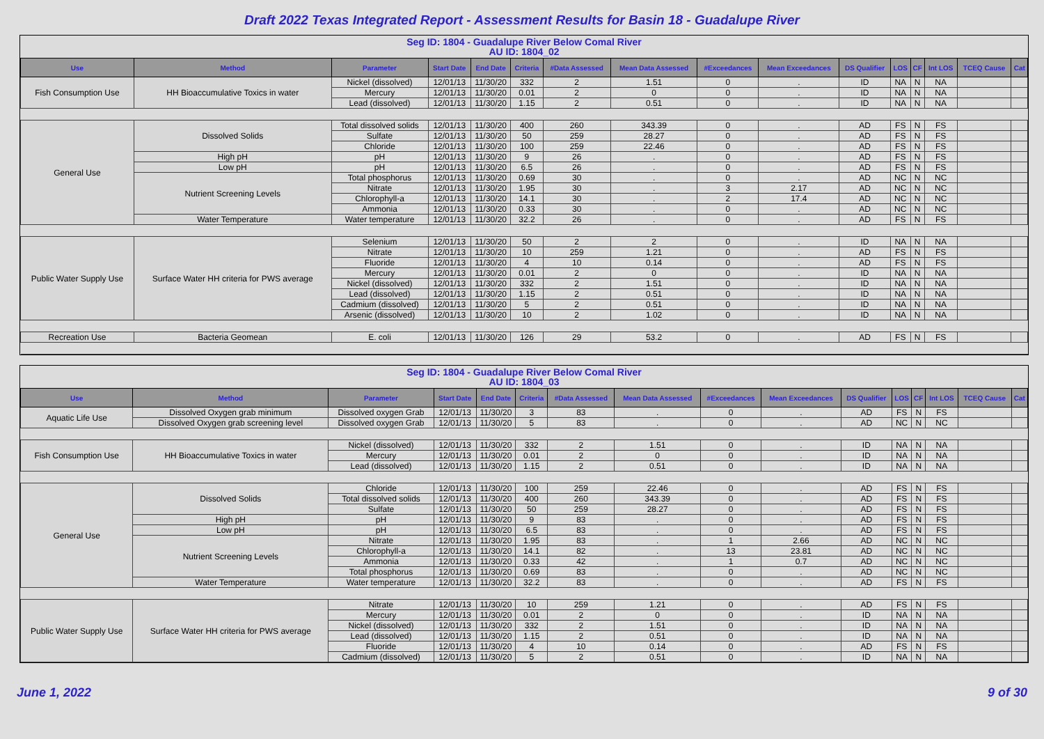Draft 2022 Texas Integrated Report - Assessment Results for Basin 18 - Guadalupe River
Seg ID: 1804 - Guadalupe River Below Comal River
AU ID: 1804_02
| Use | Method | Parameter | Start Date | End Date | Criteria | #Data Assessed | Mean Data Assessed | #Exceedances | Mean Exceedances | DS Qualifier | LOS | CF | Int LOS | TCEQ Cause | Cat |
| --- | --- | --- | --- | --- | --- | --- | --- | --- | --- | --- | --- | --- | --- | --- | --- |
| Fish Consumption Use | HH Bioaccumulative Toxics in water | Nickel (dissolved) | 12/01/13 | 11/30/20 | 332 | 2 | 1.51 | 0 | . | ID | NA | N | NA | | |
| | | Mercury | 12/01/13 | 11/30/20 | 0.01 | 2 | 0 | 0 | . | ID | NA | N | NA | | |
| | | Lead (dissolved) | 12/01/13 | 11/30/20 | 1.15 | 2 | 0.51 | 0 | . | ID | NA | N | NA | | |
| General Use | Dissolved Solids | Total dissolved solids | 12/01/13 | 11/30/20 | 400 | 260 | 343.39 | 0 | . | AD | FS | N | FS | | |
| | | Sulfate | 12/01/13 | 11/30/20 | 50 | 259 | 28.27 | 0 | . | AD | FS | N | FS | | |
| | | Chloride | 12/01/13 | 11/30/20 | 100 | 259 | 22.46 | 0 | . | AD | FS | N | FS | | |
| | High pH | pH | 12/01/13 | 11/30/20 | 9 | 26 | . | 0 | . | AD | FS | N | FS | | |
| | Low pH | pH | 12/01/13 | 11/30/20 | 6.5 | 26 | . | 0 | . | AD | FS | N | FS | | |
| | Nutrient Screening Levels | Total phosphorus | 12/01/13 | 11/30/20 | 0.69 | 30 | . | 0 | . | AD | NC | N | NC | | |
| | | Nitrate | 12/01/13 | 11/30/20 | 1.95 | 30 | . | 3 | 2.17 | AD | NC | N | NC | | |
| | | Chlorophyll-a | 12/01/13 | 11/30/20 | 14.1 | 30 | . | 2 | 17.4 | AD | NC | N | NC | | |
| | | Ammonia | 12/01/13 | 11/30/20 | 0.33 | 30 | . | 0 | . | AD | NC | N | NC | | |
| | Water Temperature | Water temperature | 12/01/13 | 11/30/20 | 32.2 | 26 | . | 0 | . | AD | FS | N | FS | | |
| Public Water Supply Use | Surface Water HH criteria for PWS average | Selenium | 12/01/13 | 11/30/20 | 50 | 2 | 2 | 0 | . | ID | NA | N | NA | | |
| | | Nitrate | 12/01/13 | 11/30/20 | 10 | 259 | 1.21 | 0 | . | AD | FS | N | FS | | |
| | | Fluoride | 12/01/13 | 11/30/20 | 4 | 10 | 0.14 | 0 | . | AD | FS | N | FS | | |
| | | Mercury | 12/01/13 | 11/30/20 | 0.01 | 2 | 0 | 0 | . | ID | NA | N | NA | | |
| | | Nickel (dissolved) | 12/01/13 | 11/30/20 | 332 | 2 | 1.51 | 0 | . | ID | NA | N | NA | | |
| | | Lead (dissolved) | 12/01/13 | 11/30/20 | 1.15 | 2 | 0.51 | 0 | . | ID | NA | N | NA | | |
| | | Cadmium (dissolved) | 12/01/13 | 11/30/20 | 5 | 2 | 0.51 | 0 | . | ID | NA | N | NA | | |
| | | Arsenic (dissolved) | 12/01/13 | 11/30/20 | 10 | 2 | 1.02 | 0 | . | ID | NA | N | NA | | |
| Recreation Use | Bacteria Geomean | E. coli | 12/01/13 | 11/30/20 | 126 | 29 | 53.2 | 0 | . | AD | FS | N | FS | | |
Seg ID: 1804 - Guadalupe River Below Comal River
AU ID: 1804_03
| Use | Method | Parameter | Start Date | End Date | Criteria | #Data Assessed | Mean Data Assessed | #Exceedances | Mean Exceedances | DS Qualifier | LOS | CF | Int LOS | TCEQ Cause | Cat |
| --- | --- | --- | --- | --- | --- | --- | --- | --- | --- | --- | --- | --- | --- | --- | --- |
| Aquatic Life Use | Dissolved Oxygen grab minimum | Dissolved oxygen Grab | 12/01/13 | 11/30/20 | 3 | 83 | . | 0 | . | AD | FS | N | FS | | |
| | Dissolved Oxygen grab screening level | Dissolved oxygen Grab | 12/01/13 | 11/30/20 | 5 | 83 | . | 0 | . | AD | NC | N | NC | | |
| Fish Consumption Use | HH Bioaccumulative Toxics in water | Nickel (dissolved) | 12/01/13 | 11/30/20 | 332 | 2 | 1.51 | 0 | . | ID | NA | N | NA | | |
| | | Mercury | 12/01/13 | 11/30/20 | 0.01 | 2 | 0 | 0 | . | ID | NA | N | NA | | |
| | | Lead (dissolved) | 12/01/13 | 11/30/20 | 1.15 | 2 | 0.51 | 0 | . | ID | NA | N | NA | | |
| General Use | Dissolved Solids | Chloride | 12/01/13 | 11/30/20 | 100 | 259 | 22.46 | 0 | . | AD | FS | N | FS | | |
| | | Total dissolved solids | 12/01/13 | 11/30/20 | 400 | 260 | 343.39 | 0 | . | AD | FS | N | FS | | |
| | | Sulfate | 12/01/13 | 11/30/20 | 50 | 259 | 28.27 | 0 | . | AD | FS | N | FS | | |
| | High pH | pH | 12/01/13 | 11/30/20 | 9 | 83 | . | 0 | . | AD | FS | N | FS | | |
| | Low pH | pH | 12/01/13 | 11/30/20 | 6.5 | 83 | . | 0 | . | AD | FS | N | FS | | |
| | Nutrient Screening Levels | Nitrate | 12/01/13 | 11/30/20 | 1.95 | 83 | . | 1 | 2.66 | AD | NC | N | NC | | |
| | | Chlorophyll-a | 12/01/13 | 11/30/20 | 14.1 | 82 | . | 13 | 23.81 | AD | NC | N | NC | | |
| | | Ammonia | 12/01/13 | 11/30/20 | 0.33 | 42 | . | 1 | 0.7 | AD | NC | N | NC | | |
| | | Total phosphorus | 12/01/13 | 11/30/20 | 0.69 | 83 | . | 0 | . | AD | NC | N | NC | | |
| | Water Temperature | Water temperature | 12/01/13 | 11/30/20 | 32.2 | 83 | . | 0 | . | AD | FS | N | FS | | |
| Public Water Supply Use | Surface Water HH criteria for PWS average | Nitrate | 12/01/13 | 11/30/20 | 10 | 259 | 1.21 | 0 | . | AD | FS | N | FS | | |
| | | Mercury | 12/01/13 | 11/30/20 | 0.01 | 2 | 0 | 0 | . | ID | NA | N | NA | | |
| | | Nickel (dissolved) | 12/01/13 | 11/30/20 | 332 | 2 | 1.51 | 0 | . | ID | NA | N | NA | | |
| | | Lead (dissolved) | 12/01/13 | 11/30/20 | 1.15 | 2 | 0.51 | 0 | . | ID | NA | N | NA | | |
| | | Fluoride | 12/01/13 | 11/30/20 | 4 | 10 | 0.14 | 0 | . | AD | FS | N | FS | | |
| | | Cadmium (dissolved) | 12/01/13 | 11/30/20 | 5 | 2 | 0.51 | 0 | . | ID | NA | N | NA | | |
June 1, 2022 9 of 30